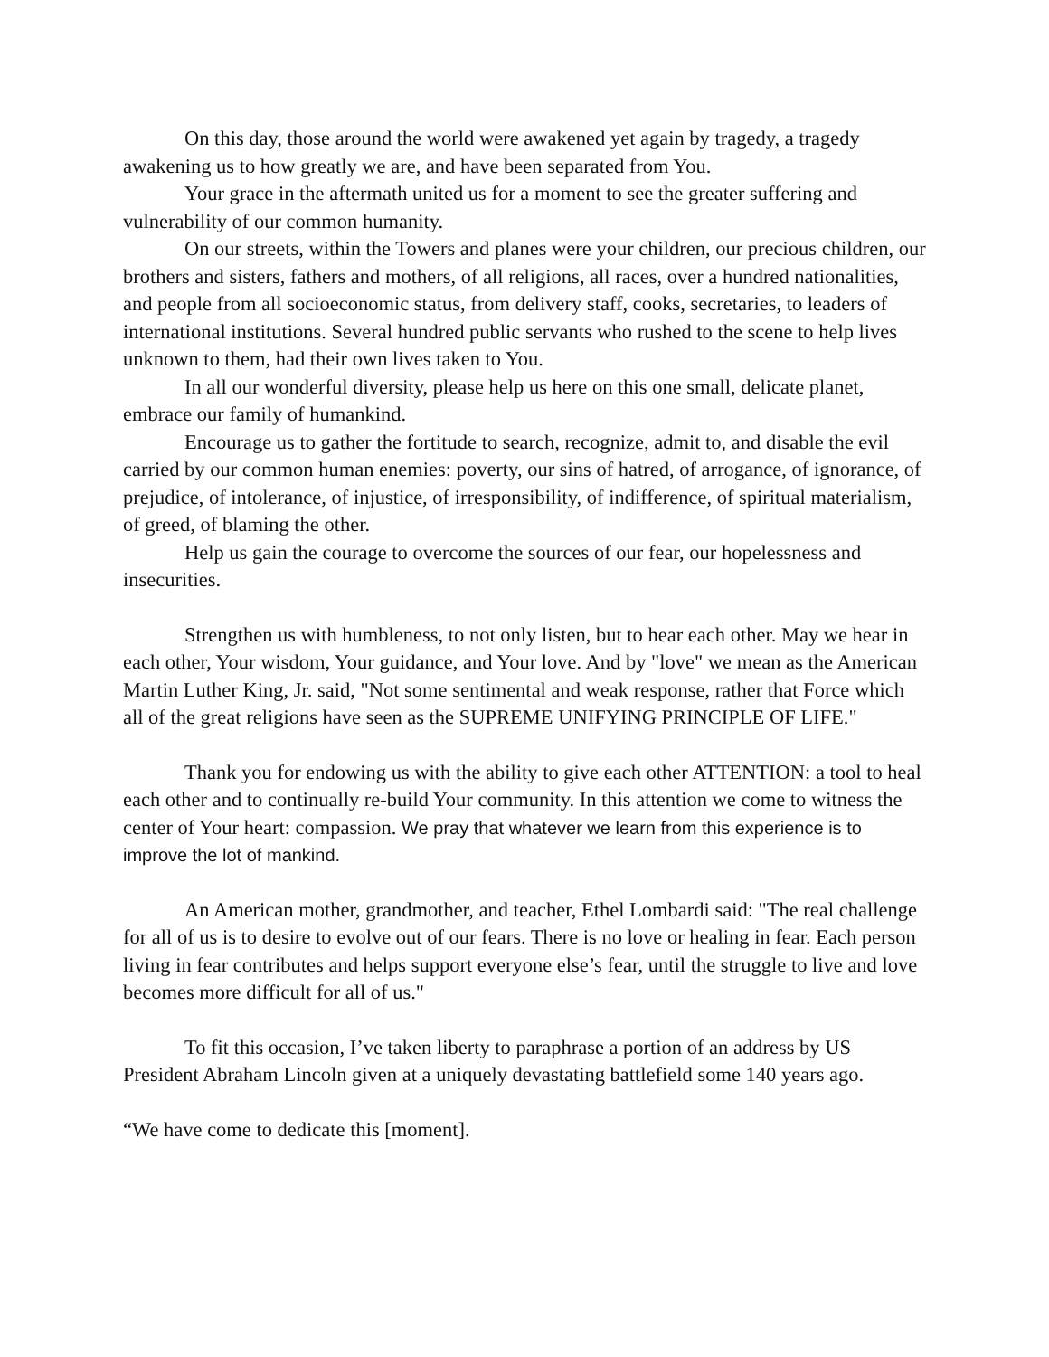On this day, those around the world were awakened yet again by tragedy, a tragedy awakening us to how greatly we are, and have been separated from You.
Your grace in the aftermath united us for a moment to see the greater suffering and vulnerability of our common humanity.
On our streets, within the Towers and planes were your children, our precious children, our brothers and sisters, fathers and mothers, of all religions, all races, over a hundred nationalities, and people from all socioeconomic status, from delivery staff, cooks, secretaries, to leaders of international institutions. Several hundred public servants who rushed to the scene to help lives unknown to them, had their own lives taken to You.
In all our wonderful diversity, please help us here on this one small, delicate planet, embrace our family of humankind.
Encourage us to gather the fortitude to search, recognize, admit to, and disable the evil carried by our common human enemies: poverty, our sins of hatred, of arrogance, of ignorance, of prejudice, of intolerance, of injustice, of irresponsibility, of indifference, of spiritual materialism, of greed, of blaming the other.
Help us gain the courage to overcome the sources of our fear, our hopelessness and insecurities.
Strengthen us with humbleness, to not only listen, but to hear each other. May we hear in each other, Your wisdom, Your guidance, and Your love. And by "love" we mean as the American Martin Luther King, Jr. said, "Not some sentimental and weak response, rather that Force which all of the great religions have seen as the SUPREME UNIFYING PRINCIPLE OF LIFE."
Thank you for endowing us with the ability to give each other ATTENTION: a tool to heal each other and to continually re-build Your community. In this attention we come to witness the center of Your heart: compassion. We pray that whatever we learn from this experience is to improve the lot of mankind.
An American mother, grandmother, and teacher, Ethel Lombardi said: "The real challenge for all of us is to desire to evolve out of our fears. There is no love or healing in fear. Each person living in fear contributes and helps support everyone else’s fear, until the struggle to live and love becomes more difficult for all of us."
To fit this occasion, I’ve taken liberty to paraphrase a portion of an address by US President Abraham Lincoln given at a uniquely devastating battlefield some 140 years ago.
“We have come to dedicate this [moment].